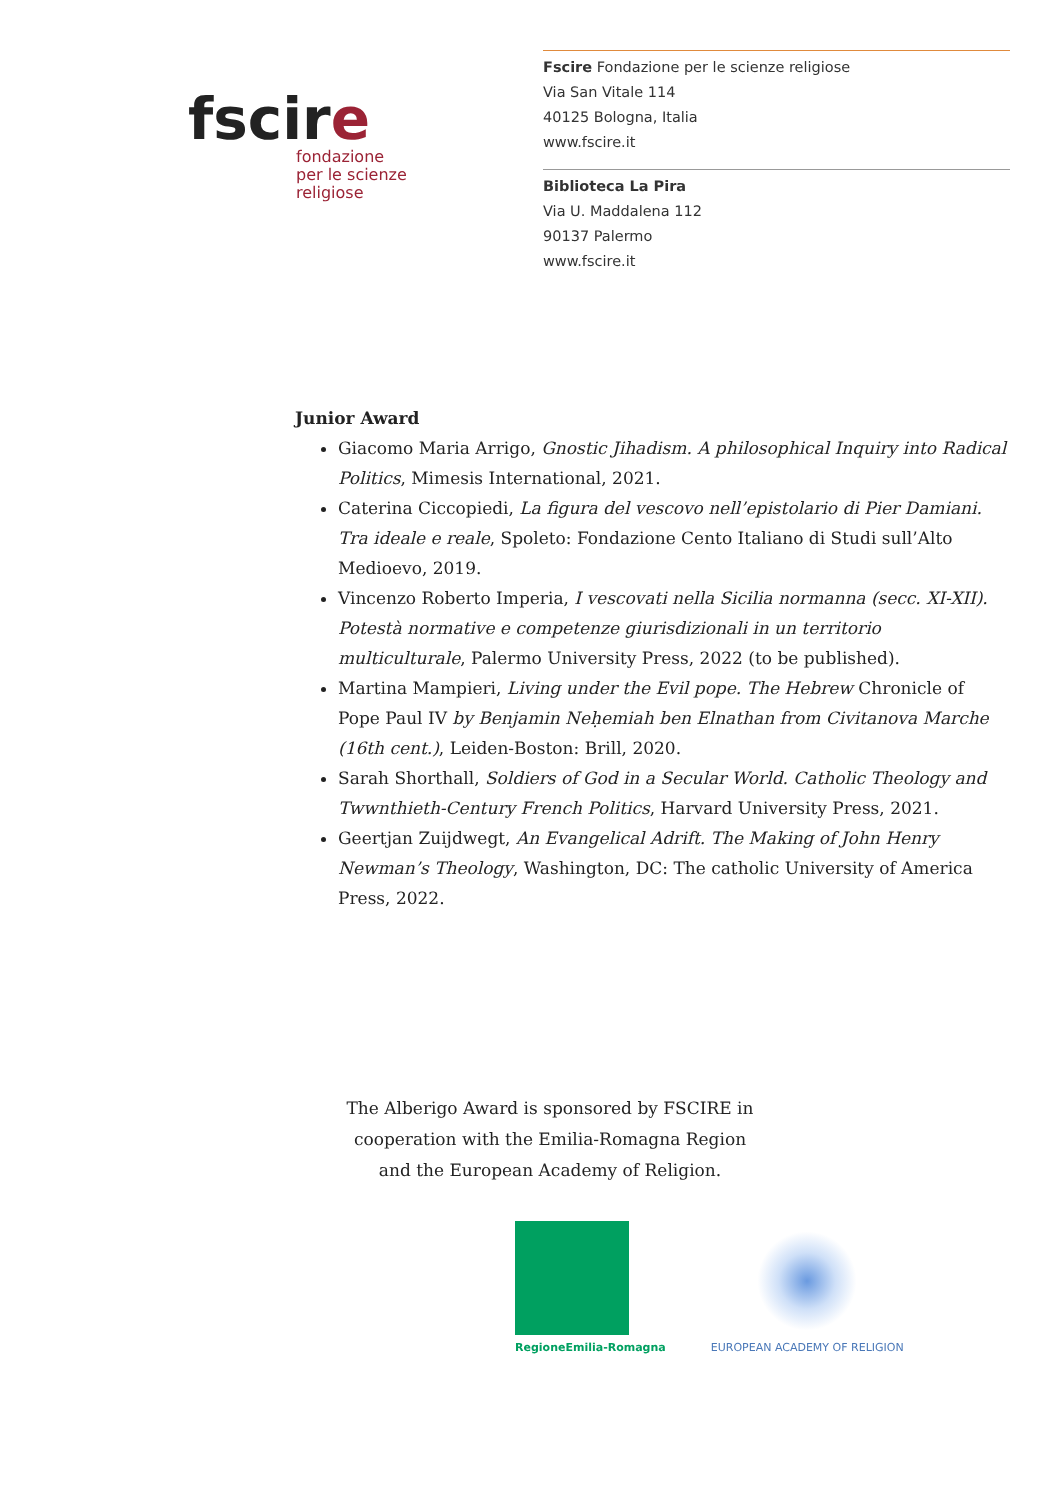fscire
fondazione
per le scienze
religiose
Fscire Fondazione per le scienze religiose
Via San Vitale 114
40125 Bologna, Italia
www.fscire.it
Biblioteca La Pira
Via U. Maddalena 112
90137 Palermo
www.fscire.it
Junior Award
Giacomo Maria Arrigo, Gnostic Jihadism. A philosophical Inquiry into Radical Politics, Mimesis International, 2021.
Caterina Ciccopiedi, La figura del vescovo nell’epistolario di Pier Damiani. Tra ideale e reale, Spoleto: Fondazione Cento Italiano di Studi sull’Alto Medioevo, 2019.
Vincenzo Roberto Imperia, I vescovati nella Sicilia normanna (secc. XI-XII). Potestà normative e competenze giurisdizionali in un territorio multiculturale, Palermo University Press, 2022 (to be published).
Martina Mampieri, Living under the Evil pope. The Hebrew Chronicle of Pope Paul IV by Benjamin Neḥemiah ben Elnathan from Civitanova Marche (16th cent.), Leiden-Boston: Brill, 2020.
Sarah Shorthall, Soldiers of God in a Secular World. Catholic Theology and Twwnthieth-Century French Politics, Harvard University Press, 2021.
Geertjan Zuijdwegt, An Evangelical Adrift. The Making of John Henry Newman’s Theology, Washington, DC: The catholic University of America Press, 2022.
The Alberigo Award is sponsored by FSCIRE in cooperation with the Emilia-Romagna Region and the European Academy of Religion.
RegioneEmilia-Romagna
EUROPEAN ACADEMY OF RELIGION